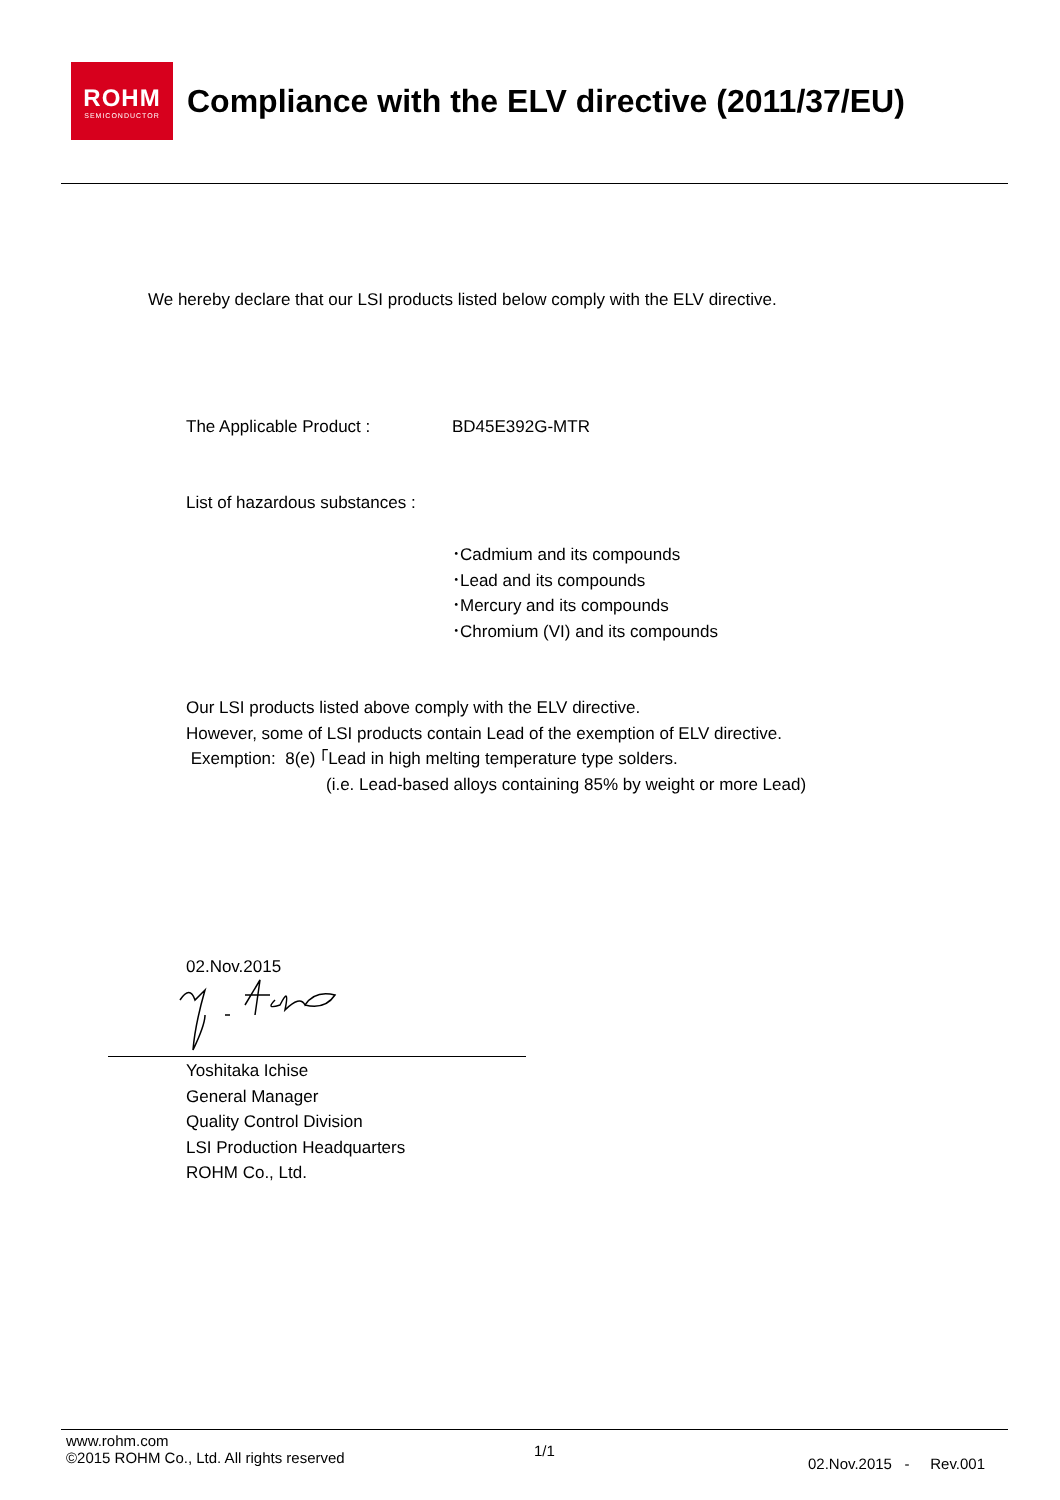ROHM
SEMICONDUCTOR
Compliance with the ELV directive (2011/37/EU)
We hereby declare that our LSI products listed below comply with the ELV directive.
The Applicable Product : BD45E392G-MTR
List of hazardous substances :
･Cadmium and its compounds
･Lead and its compounds
･Mercury and its compounds
･Chromium (VI) and its compounds
Our LSI products listed above comply with the ELV directive.
However, some of LSI products contain Lead of the exemption of ELV directive.
Exemption: 8(e) ｢Lead in high melting temperature type solders.
(i.e. Lead-based alloys containing 85% by weight or more Lead)
02.Nov.2015
Yoshitaka Ichise
General Manager
Quality Control Division
LSI Production Headquarters
ROHM Co., Ltd.
www.rohm.com
©2015 ROHM Co., Ltd. All rights reserved
1/1
02.Nov.2015 - Rev.001